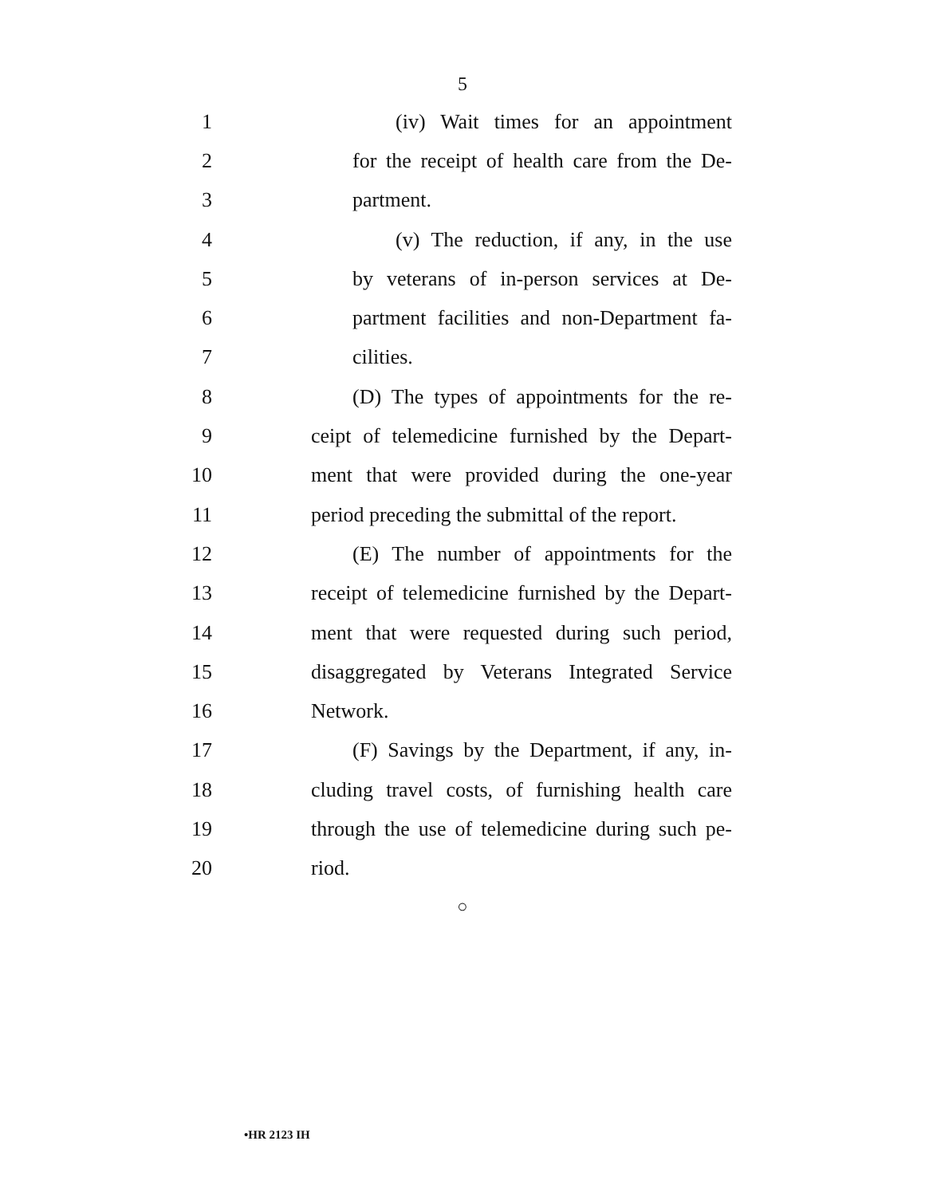5
1 (iv) Wait times for an appointment
2 for the receipt of health care from the De-
3 partment.
4 (v) The reduction, if any, in the use
5 by veterans of in-person services at De-
6 partment facilities and non-Department fa-
7 cilities.
8 (D) The types of appointments for the re-
9 ceipt of telemedicine furnished by the Depart-
10 ment that were provided during the one-year
11 period preceding the submittal of the report.
12 (E) The number of appointments for the
13 receipt of telemedicine furnished by the Depart-
14 ment that were requested during such period,
15 disaggregated by Veterans Integrated Service
16 Network.
17 (F) Savings by the Department, if any, in-
18 cluding travel costs, of furnishing health care
19 through the use of telemedicine during such pe-
20 riod.
○
•HR 2123 IH